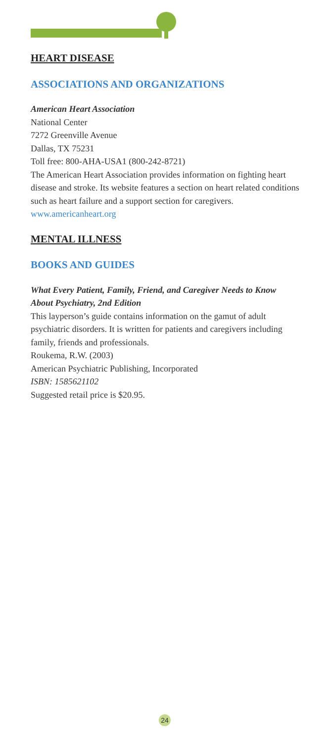HEART DISEASE
ASSOCIATIONS AND ORGANIZATIONS
American Heart Association
National Center
7272 Greenville Avenue
Dallas, TX 75231
Toll free: 800-AHA-USA1 (800-242-8721)
The American Heart Association provides information on fighting heart disease and stroke. Its website features a section on heart related conditions such as heart failure and a support section for caregivers.
www.americanheart.org
MENTAL ILLNESS
BOOKS AND GUIDES
What Every Patient, Family, Friend, and Caregiver Needs to Know About Psychiatry, 2nd Edition
This layperson’s guide contains information on the gamut of adult psychiatric disorders. It is written for patients and caregivers including family, friends and professionals.
Roukema, R.W. (2003)
American Psychiatric Publishing, Incorporated
ISBN: 1585621102
Suggested retail price is $20.95.
24